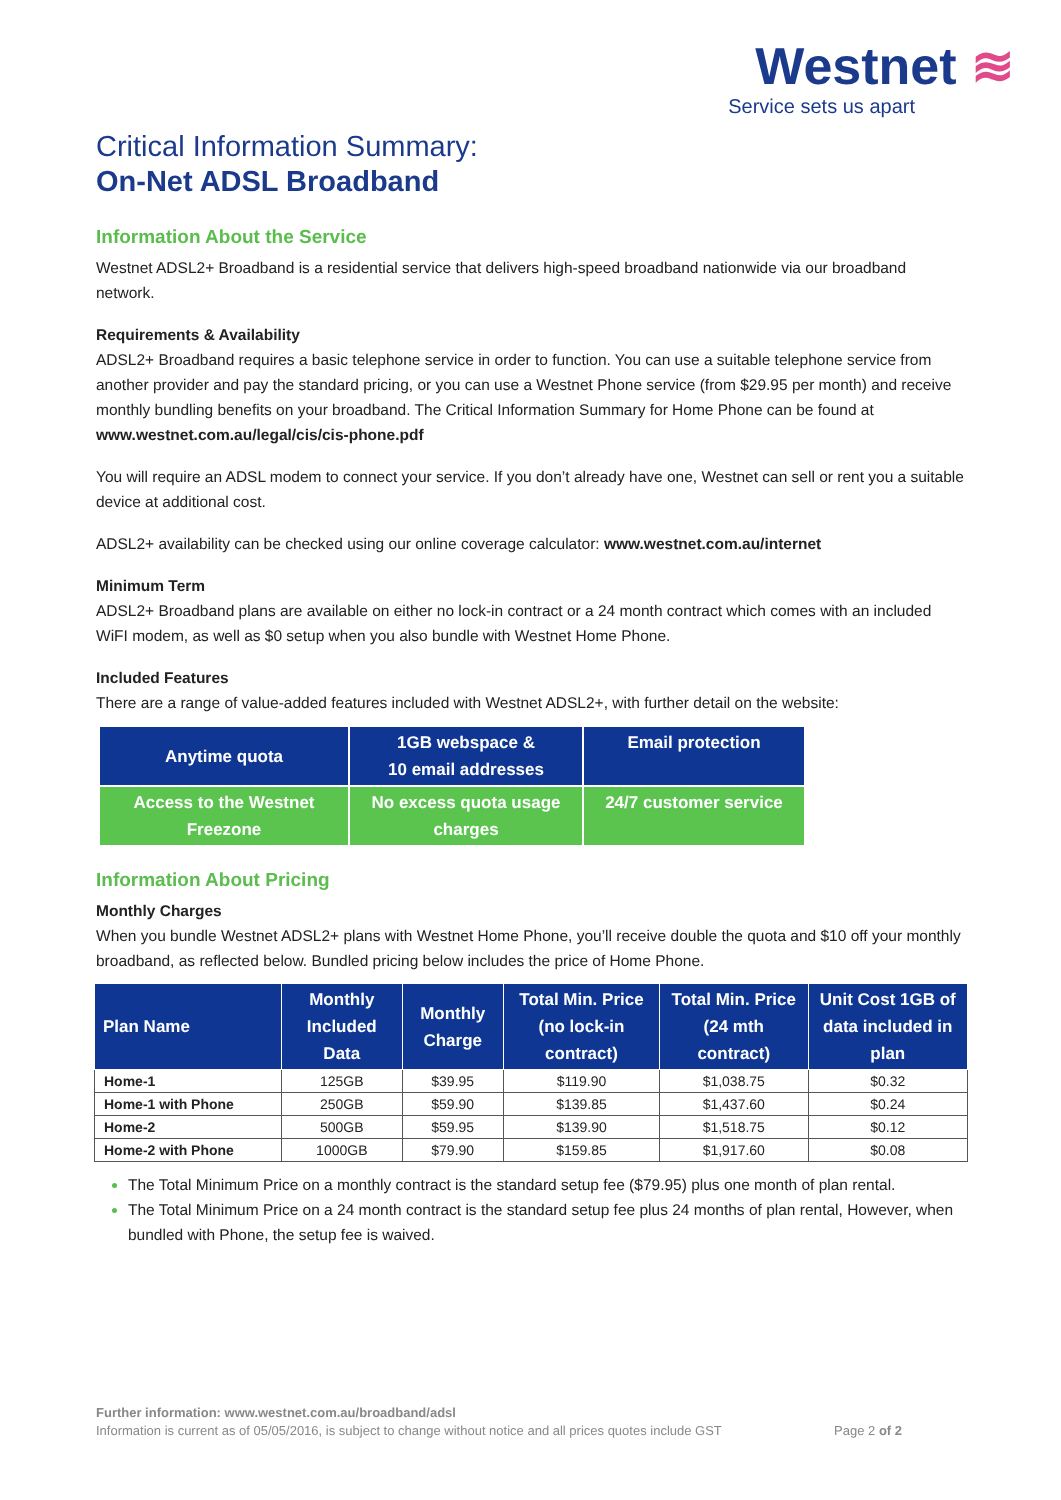Westnet ≋
Service sets us apart
Critical Information Summary:
On-Net ADSL Broadband
Information About the Service
Westnet ADSL2+ Broadband is a residential service that delivers high-speed broadband nationwide via our broadband network.
Requirements & Availability
ADSL2+ Broadband requires a basic telephone service in order to function. You can use a suitable telephone service from another provider and pay the standard pricing, or you can use a Westnet Phone service (from $29.95 per month) and receive monthly bundling benefits on your broadband. The Critical Information Summary for Home Phone can be found at www.westnet.com.au/legal/cis/cis-phone.pdf
You will require an ADSL modem to connect your service. If you don’t already have one, Westnet can sell or rent you a suitable device at additional cost.
ADSL2+ availability can be checked using our online coverage calculator: www.westnet.com.au/internet
Minimum Term
ADSL2+ Broadband plans are available on either no lock-in contract or a 24 month contract which comes with an included WiFI modem, as well as $0 setup when you also bundle with Westnet Home Phone.
Included Features
There are a range of value-added features included with Westnet ADSL2+, with further detail on the website:
| Anytime quota | 1GB webspace & 10 email addresses | Email protection |
| Access to the Westnet Freezone | No excess quota usage charges | 24/7 customer service |
Information About Pricing
Monthly Charges
When you bundle Westnet ADSL2+ plans with Westnet Home Phone, you’ll receive double the quota and $10 off your monthly broadband, as reflected below. Bundled pricing below includes the price of Home Phone.
| Plan Name | Monthly Included Data | Monthly Charge | Total Min. Price (no lock-in contract) | Total Min. Price (24 mth contract) | Unit Cost 1GB of data included in plan |
| --- | --- | --- | --- | --- | --- |
| Home-1 | 125GB | $39.95 | $119.90 | $1,038.75 | $0.32 |
| Home-1 with Phone | 250GB | $59.90 | $139.85 | $1,437.60 | $0.24 |
| Home-2 | 500GB | $59.95 | $139.90 | $1,518.75 | $0.12 |
| Home-2 with Phone | 1000GB | $79.90 | $159.85 | $1,917.60 | $0.08 |
The Total Minimum Price on a monthly contract is the standard setup fee ($79.95) plus one month of plan rental.
The Total Minimum Price on a 24 month contract is the standard setup fee plus 24 months of plan rental, However, when bundled with Phone, the setup fee is waived.
Further information: www.westnet.com.au/broadband/adsl
Information is current as of 05/05/2016, is subject to change without notice and all prices quotes include GST Page 2 of 2